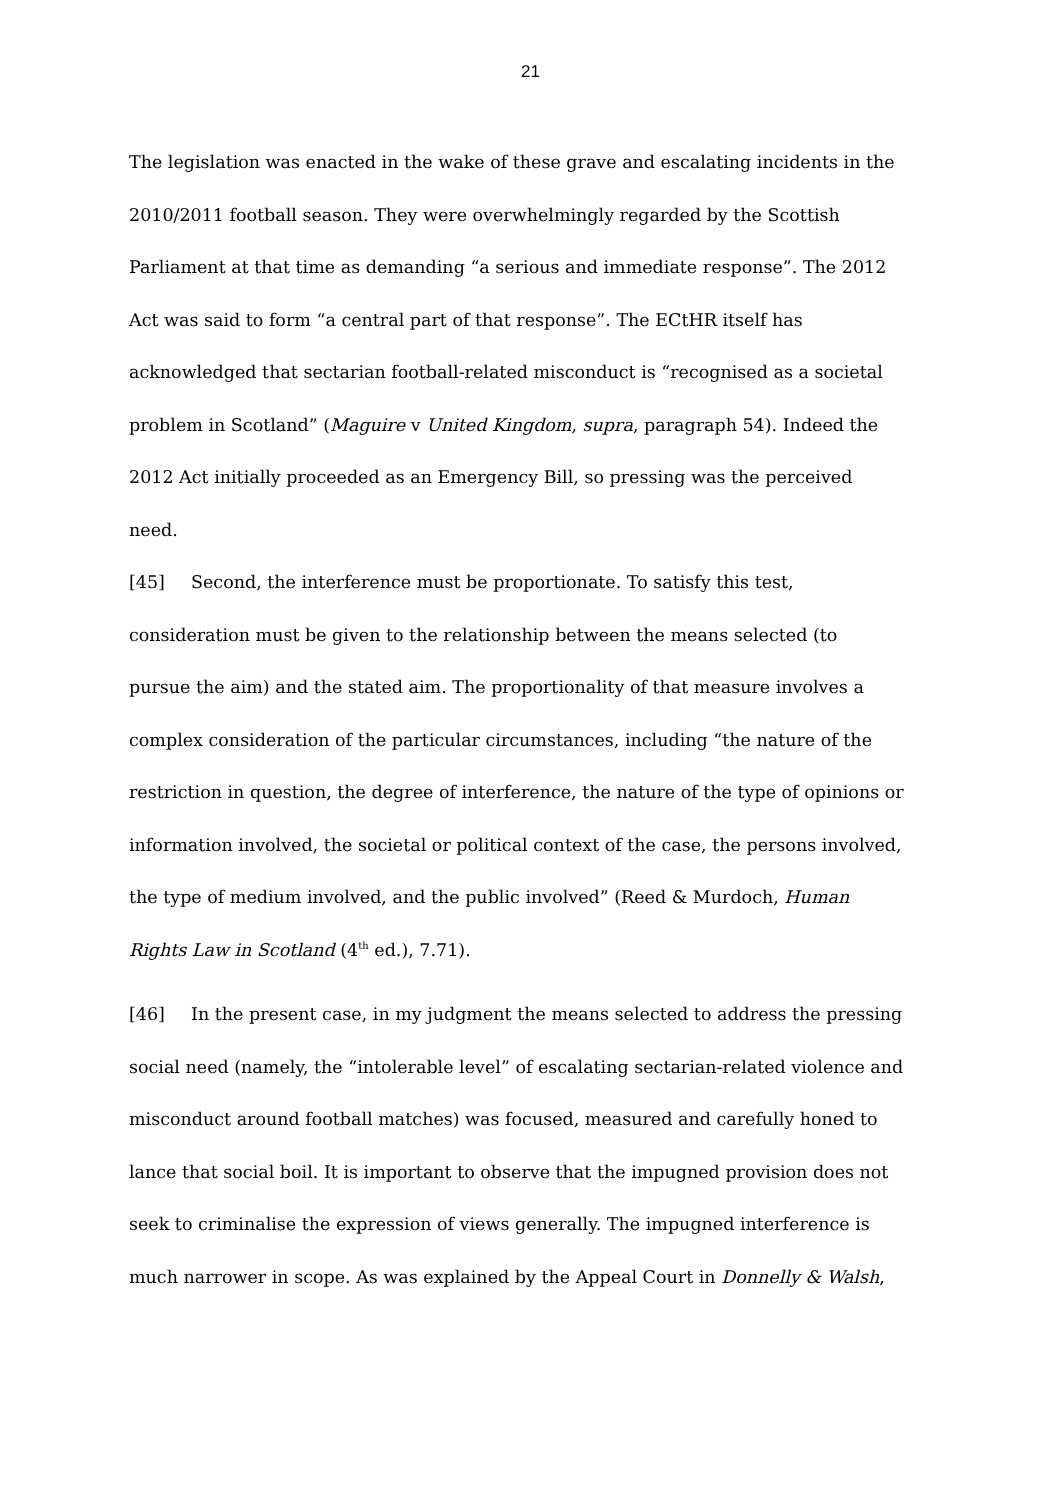21
The legislation was enacted in the wake of these grave and escalating incidents in the 2010/2011 football season. They were overwhelmingly regarded by the Scottish Parliament at that time as demanding “a serious and immediate response”. The 2012 Act was said to form “a central part of that response”. The ECtHR itself has acknowledged that sectarian football-related misconduct is “recognised as a societal problem in Scotland” (Maguire v United Kingdom, supra, paragraph 54). Indeed the 2012 Act initially proceeded as an Emergency Bill, so pressing was the perceived need.
[45] Second, the interference must be proportionate. To satisfy this test, consideration must be given to the relationship between the means selected (to pursue the aim) and the stated aim. The proportionality of that measure involves a complex consideration of the particular circumstances, including “the nature of the restriction in question, the degree of interference, the nature of the type of opinions or information involved, the societal or political context of the case, the persons involved, the type of medium involved, and the public involved” (Reed & Murdoch, Human Rights Law in Scotland (4<sup>th</sup> ed.), 7.71).
[46] In the present case, in my judgment the means selected to address the pressing social need (namely, the “intolerable level” of escalating sectarian-related violence and misconduct around football matches) was focused, measured and carefully honed to lance that social boil. It is important to observe that the impugned provision does not seek to criminalise the expression of views generally. The impugned interference is much narrower in scope. As was explained by the Appeal Court in Donnelly & Walsh,